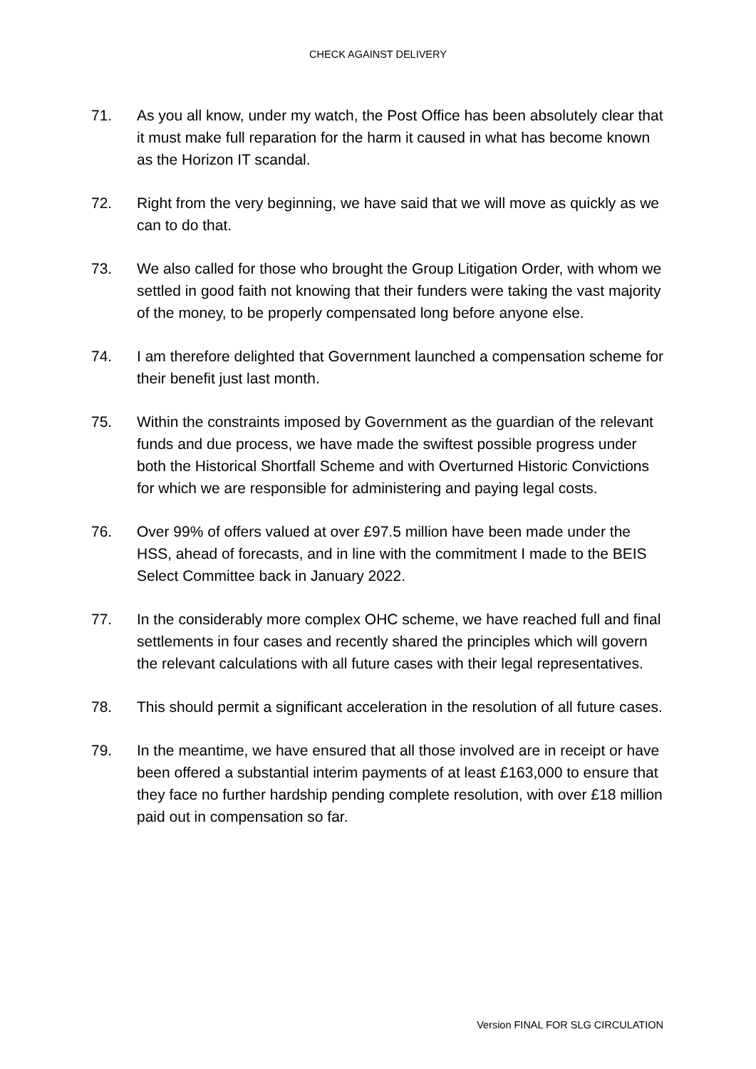CHECK AGAINST DELIVERY
71. As you all know, under my watch, the Post Office has been absolutely clear that it must make full reparation for the harm it caused in what has become known as the Horizon IT scandal.
72. Right from the very beginning, we have said that we will move as quickly as we can to do that.
73. We also called for those who brought the Group Litigation Order, with whom we settled in good faith not knowing that their funders were taking the vast majority of the money, to be properly compensated long before anyone else.
74. I am therefore delighted that Government launched a compensation scheme for their benefit just last month.
75. Within the constraints imposed by Government as the guardian of the relevant funds and due process, we have made the swiftest possible progress under both the Historical Shortfall Scheme and with Overturned Historic Convictions for which we are responsible for administering and paying legal costs.
76. Over 99% of offers valued at over £97.5 million have been made under the HSS, ahead of forecasts, and in line with the commitment I made to the BEIS Select Committee back in January 2022.
77. In the considerably more complex OHC scheme, we have reached full and final settlements in four cases and recently shared the principles which will govern the relevant calculations with all future cases with their legal representatives.
78. This should permit a significant acceleration in the resolution of all future cases.
79. In the meantime, we have ensured that all those involved are in receipt or have been offered a substantial interim payments of at least £163,000 to ensure that they face no further hardship pending complete resolution, with over £18 million paid out in compensation so far.
Version FINAL FOR SLG CIRCULATION